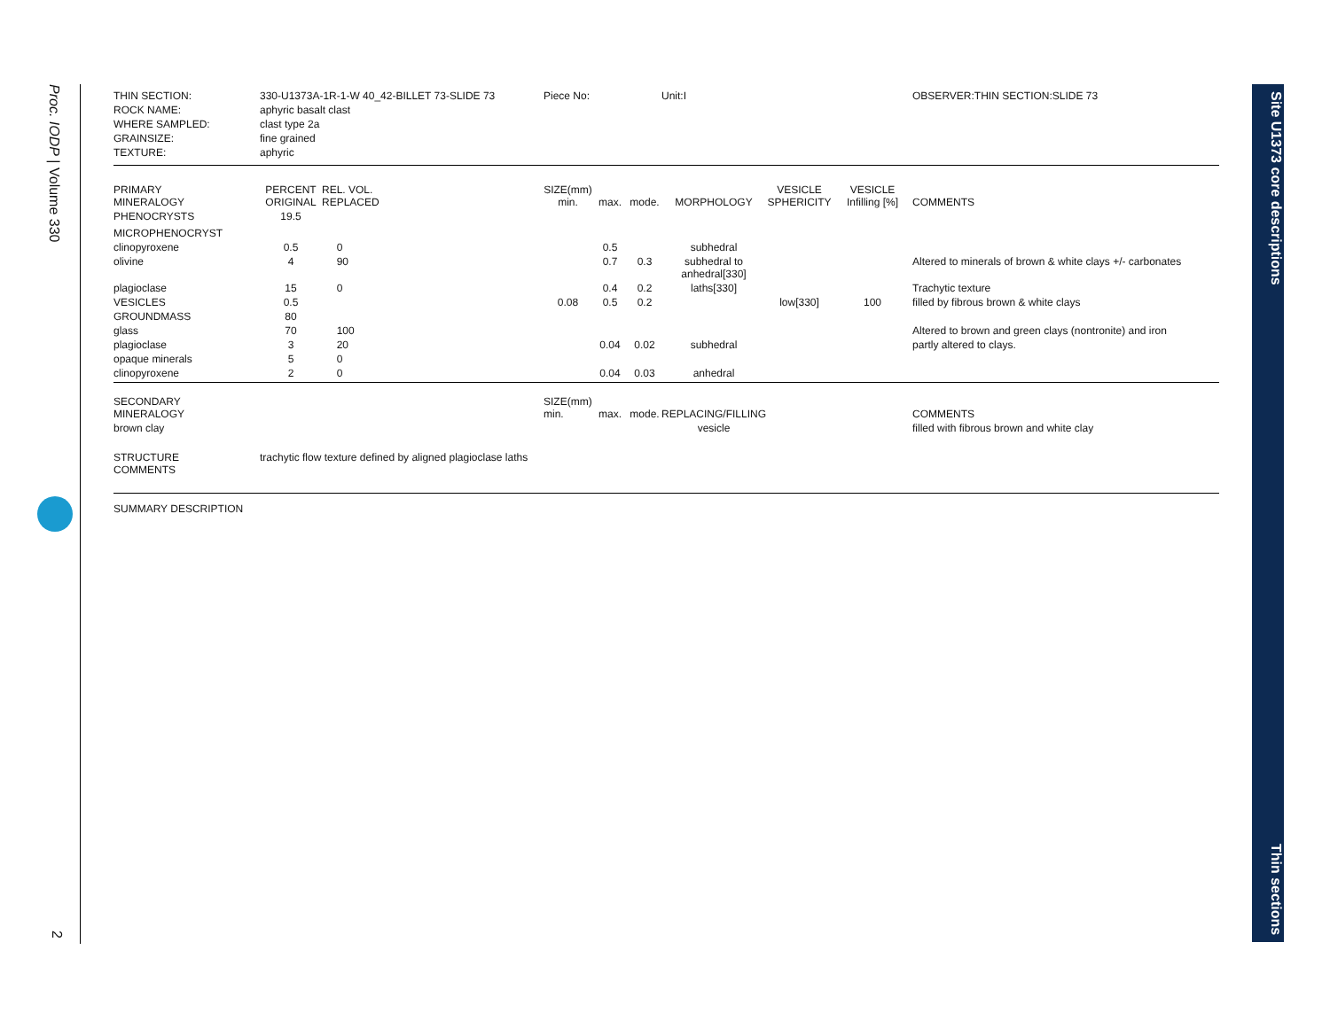Proc. IODP | Volume 330
2
Site U1373 core descriptions Thin sections
| THIN SECTION: | 330-U1373A-1R-1-W 40_42-BILLET 73-SLIDE 73 | | | Piece No: | | | Unit:I | | | OBSERVER:THIN SECTION:SLIDE 73 |
| ROCK NAME: | aphyric basalt clast | | | | | | | | | |
| WHERE SAMPLED: | clast type 2a | | | | | | | | | |
| GRAINSIZE: | fine grained | | | | | | | | | |
| TEXTURE: | aphyric | | | | | | | | | |
| PRIMARY MINERALOGY | PERCENT ORIGINAL | REL. VOL. REPLACED | | SIZE(mm) min. | max. | mode. | MORPHOLOGY | VESICLE SPHERICITY | VESICLE Infilling [%] | COMMENTS |
| PHENOCRYSTS | 19.5 | | | | | | | | | |
| MICROPHENOCRYST | | | | | | | | | | |
| clinopyroxene | 0.5 | 0 | | | 0.5 | | subhedral | | | |
| olivine | 4 | 90 | | | 0.7 | 0.3 | subhedral to anhedral[330] | | | Altered to minerals of brown & white clays +/- carbonates |
| plagioclase | 15 | 0 | | | 0.4 | 0.2 | laths[330] | | | Trachytic texture |
| VESICLES | 0.5 | | | 0.08 | 0.5 | 0.2 | | low[330] | 100 | filled by fibrous brown & white clays |
| GROUNDMASS | 80 | | | | | | | | | |
| glass | 70 | 100 | | | | | | | | Altered to brown and green clays (nontronite) and iron |
| plagioclase | 3 | 20 | | | 0.04 | 0.02 | subhedral | | | partly altered to clays. |
| opaque minerals | 5 | 0 | | | | | | | | |
| clinopyroxene | 2 | 0 | | | 0.04 | 0.03 | anhedral | | | |
| SECONDARY MINERALOGY | | | | SIZE(mm) min. | max. | mode. | REPLACING/FILLING | | | COMMENTS |
| brown clay | | | | | | | vesicle | | | filled with fibrous brown and white clay |
| STRUCTURE COMMENTS | trachytic flow texture defined by aligned plagioclase laths | | | | | | | | | |
| SUMMARY DESCRIPTION | | | | | | | | | | |